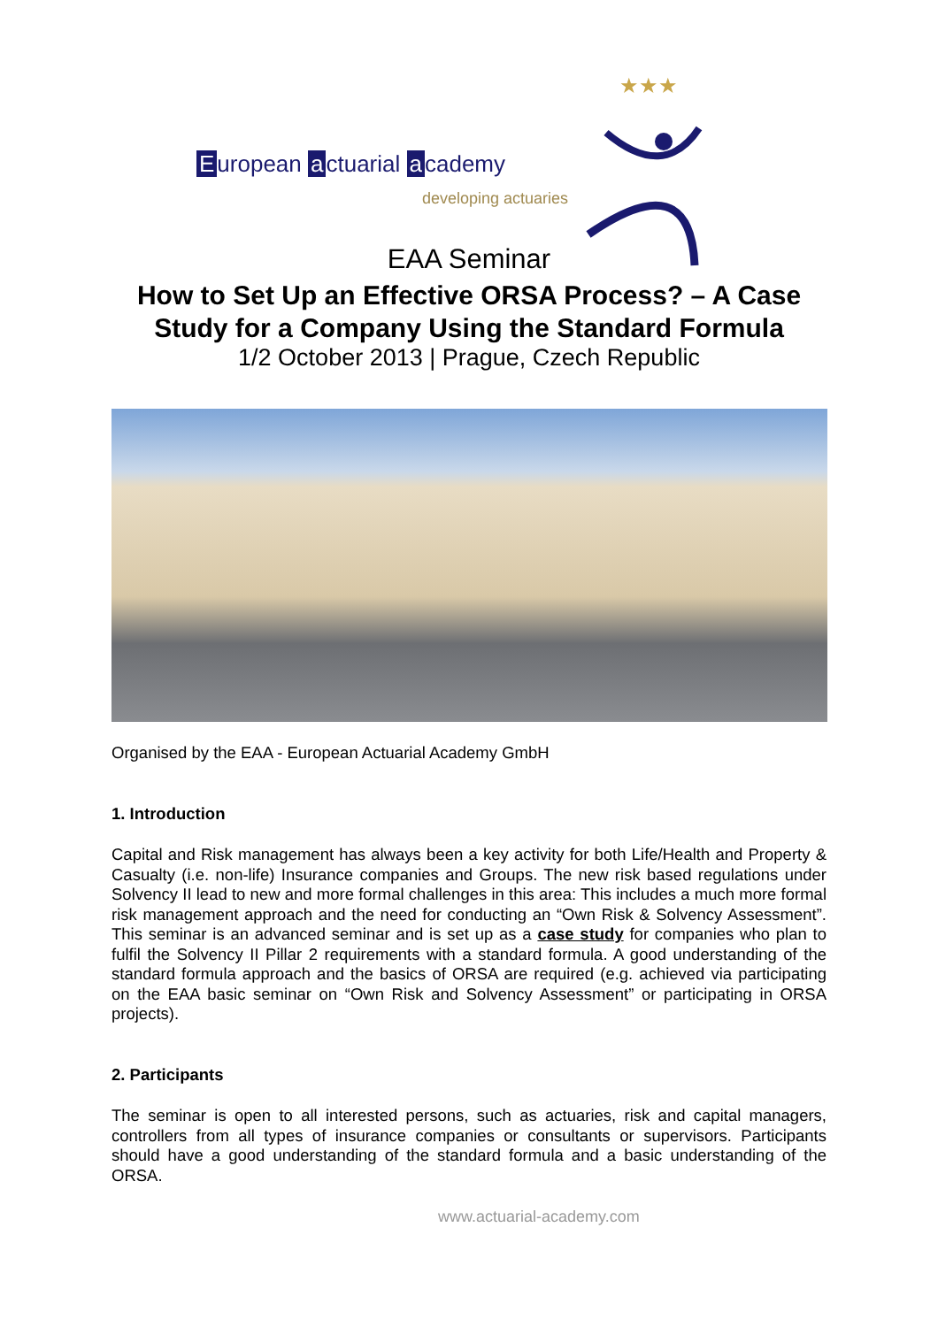European a ctuarial a cademy
developing actuaries
★★★
EAA Seminar
How to Set Up an Effective ORSA Process? – A Case
Study for a Company Using the Standard Formula
1/2 October 2013 | Prague, Czech Republic
Organised by the EAA - European Actuarial Academy GmbH
1. Introduction
Capital and Risk management has always been a key activity for both Life/Health and Property & Casualty (i.e. non-life) Insurance companies and Groups. The new risk based regulations under Solvency II lead to new and more formal challenges in this area: This includes a much more formal risk management approach and the need for conducting an “Own Risk & Solvency Assessment”. This seminar is an advanced seminar and is set up as a case study for companies who plan to fulfil the Solvency II Pillar 2 requirements with a standard formula. A good understanding of the standard formula approach and the basics of ORSA are required (e.g. achieved via participating on the EAA basic seminar on “Own Risk and Solvency Assessment” or participating in ORSA projects).
2. Participants
The seminar is open to all interested persons, such as actuaries, risk and capital managers, controllers from all types of insurance companies or consultants or supervisors. Participants should have a good understanding of the standard formula and a basic understanding of the ORSA.
www.actuarial-academy.com